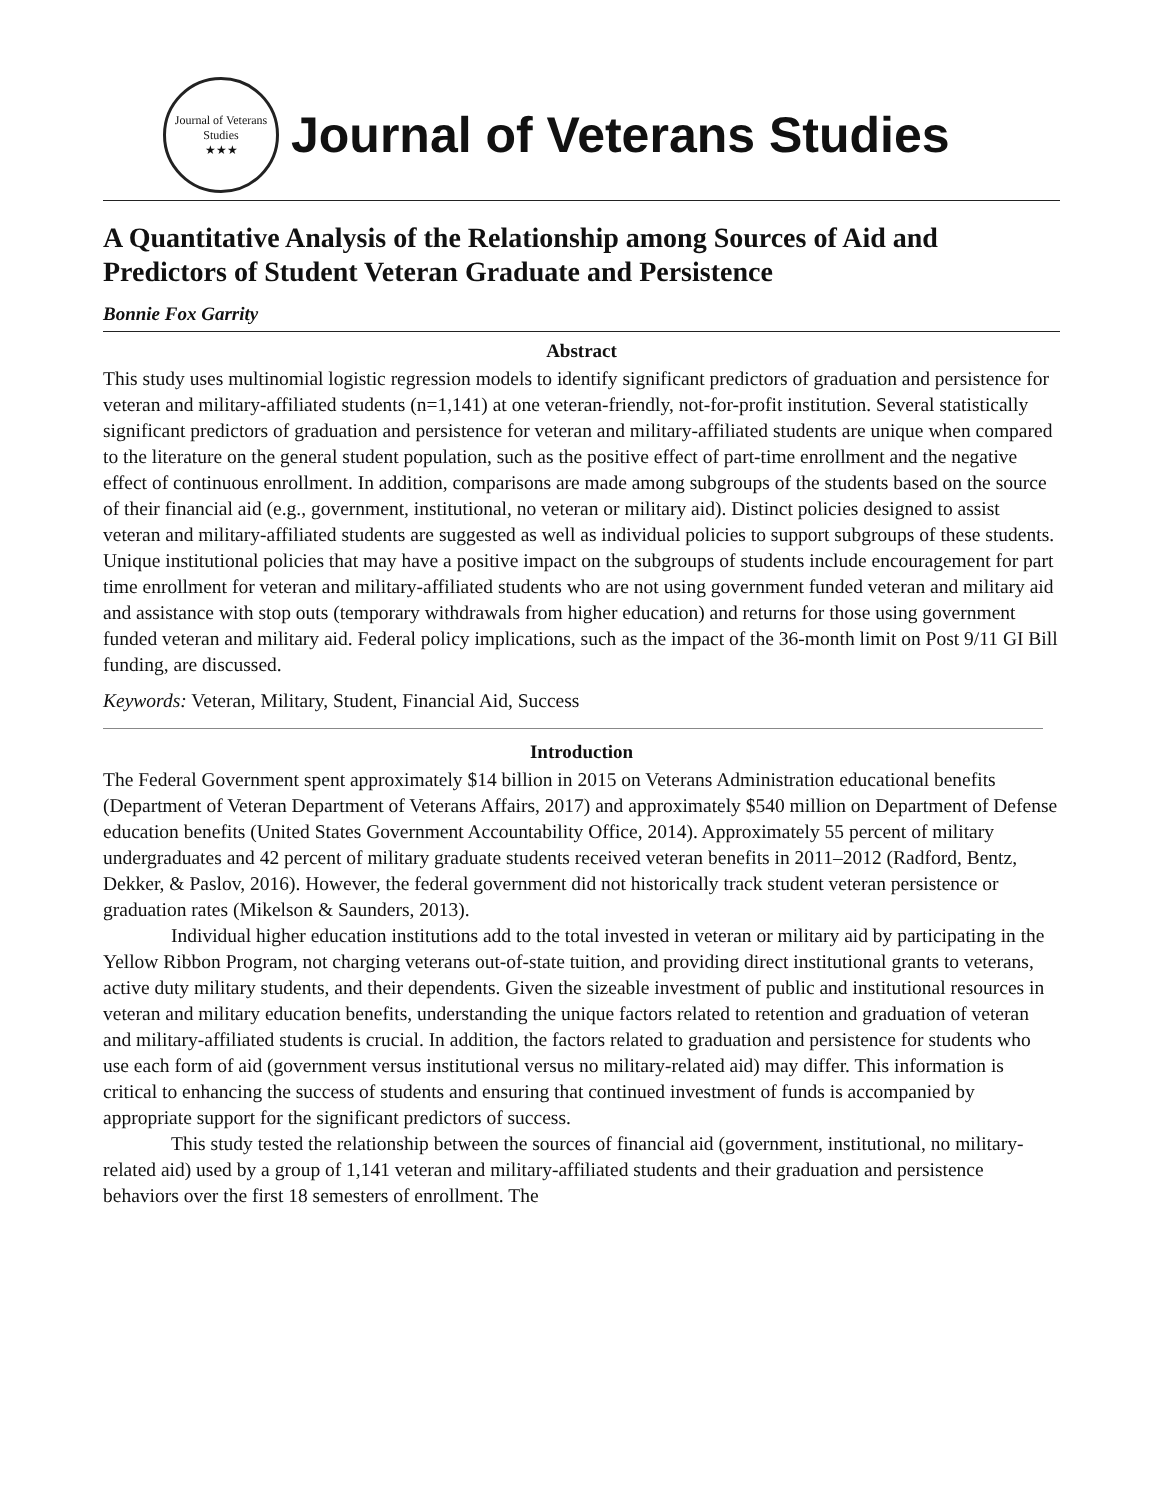Journal of Veterans Studies
★★★
Journal of Veterans Studies
A Quantitative Analysis of the Relationship among Sources of Aid and Predictors of Student Veteran Graduate and Persistence
Bonnie Fox Garrity
Abstract
This study uses multinomial logistic regression models to identify significant predictors of graduation and persistence for veteran and military-affiliated students (n=1,141) at one veteran-friendly, not-for-profit institution. Several statistically significant predictors of graduation and persistence for veteran and military-affiliated students are unique when compared to the literature on the general student population, such as the positive effect of part-time enrollment and the negative effect of continuous enrollment. In addition, comparisons are made among subgroups of the students based on the source of their financial aid (e.g., government, institutional, no veteran or military aid). Distinct policies designed to assist veteran and military-affiliated students are suggested as well as individual policies to support subgroups of these students. Unique institutional policies that may have a positive impact on the subgroups of students include encouragement for part time enrollment for veteran and military-affiliated students who are not using government funded veteran and military aid and assistance with stop outs (temporary withdrawals from higher education) and returns for those using government funded veteran and military aid. Federal policy implications, such as the impact of the 36-month limit on Post 9/11 GI Bill funding, are discussed.
Keywords: Veteran, Military, Student, Financial Aid, Success
Introduction
The Federal Government spent approximately $14 billion in 2015 on Veterans Administration educational benefits (Department of Veteran Department of Veterans Affairs, 2017) and approximately $540 million on Department of Defense education benefits (United States Government Accountability Office, 2014). Approximately 55 percent of military undergraduates and 42 percent of military graduate students received veteran benefits in 2011–2012 (Radford, Bentz, Dekker, & Paslov, 2016). However, the federal government did not historically track student veteran persistence or graduation rates (Mikelson & Saunders, 2013).
Individual higher education institutions add to the total invested in veteran or military aid by participating in the Yellow Ribbon Program, not charging veterans out-of-state tuition, and providing direct institutional grants to veterans, active duty military students, and their dependents. Given the sizeable investment of public and institutional resources in veteran and military education benefits, understanding the unique factors related to retention and graduation of veteran and military-affiliated students is crucial. In addition, the factors related to graduation and persistence for students who use each form of aid (government versus institutional versus no military-related aid) may differ. This information is critical to enhancing the success of students and ensuring that continued investment of funds is accompanied by appropriate support for the significant predictors of success.
This study tested the relationship between the sources of financial aid (government, institutional, no military-related aid) used by a group of 1,141 veteran and military-affiliated students and their graduation and persistence behaviors over the first 18 semesters of enrollment. The